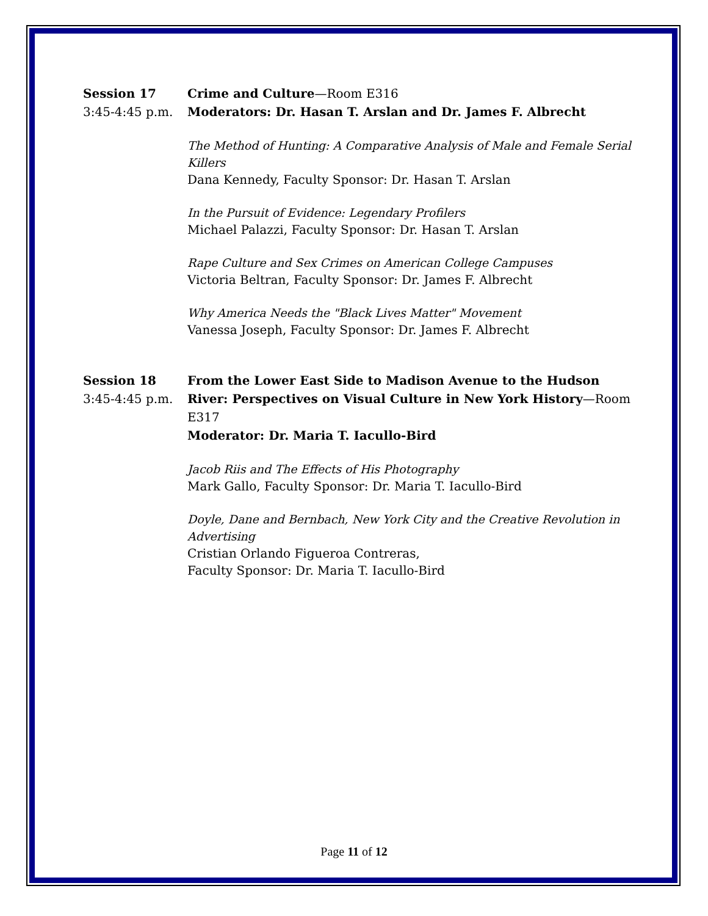Session 17
3:45-4:45 p.m.
Crime and Culture—Room E316
Moderators: Dr. Hasan T. Arslan and Dr. James F. Albrecht
The Method of Hunting: A Comparative Analysis of Male and Female Serial Killers
Dana Kennedy, Faculty Sponsor: Dr. Hasan T. Arslan
In the Pursuit of Evidence: Legendary Profilers
Michael Palazzi, Faculty Sponsor: Dr. Hasan T. Arslan
Rape Culture and Sex Crimes on American College Campuses
Victoria Beltran, Faculty Sponsor: Dr. James F. Albrecht
Why America Needs the "Black Lives Matter" Movement
Vanessa Joseph, Faculty Sponsor: Dr. James F. Albrecht
Session 18
3:45-4:45 p.m.
From the Lower East Side to Madison Avenue to the Hudson River: Perspectives on Visual Culture in New York History—Room E317
Moderator: Dr. Maria T. Iacullo-Bird
Jacob Riis and The Effects of His Photography
Mark Gallo, Faculty Sponsor: Dr. Maria T. Iacullo-Bird
Doyle, Dane and Bernbach, New York City and the Creative Revolution in Advertising
Cristian Orlando Figueroa Contreras,
Faculty Sponsor: Dr. Maria T. Iacullo-Bird
Page 11 of 12